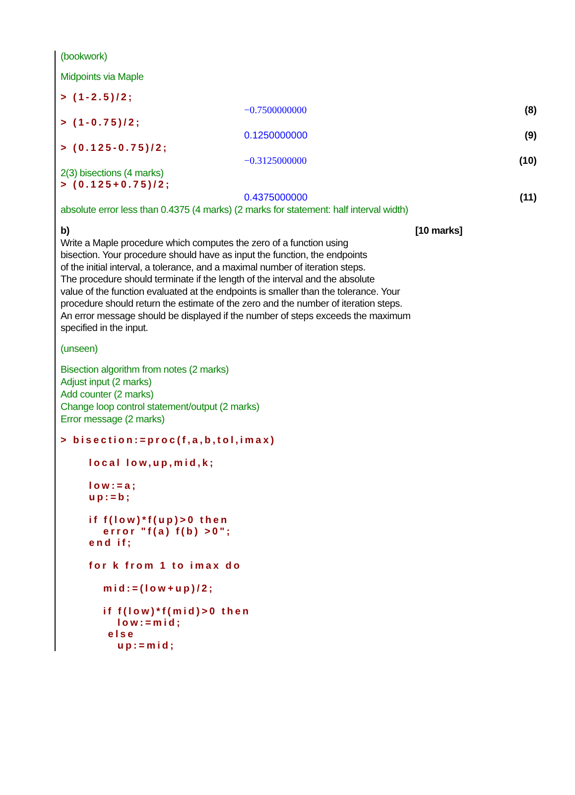(bookwork)
Midpoints via Maple
> (1-2.5)/2;
−0.7500000000 (8)
> (1-0.75)/2;
0.1250000000 (9)
> (0.125-0.75)/2;
−0.3125000000 (10)
2(3) bisections (4 marks)
> (0.125+0.75)/2;
0.4375000000 (11)
absolute error less than 0.4375 (4 marks) (2 marks for statement: half interval width)
b) [10 marks]
Write a Maple procedure which computes the zero of a function using
bisection. Your procedure should have as input the function, the endpoints
of the initial interval, a tolerance, and a maximal number of iteration steps.
The procedure should terminate if the length of the interval and the absolute
value of the function evaluated at the endpoints is smaller than the tolerance. Your
procedure should return the estimate of the zero and the number of iteration steps.
An error message should be displayed if the number of steps exceeds the maximum
specified in the input.
(unseen)
Bisection algorithm from notes (2 marks)
Adjust input (2 marks)
Add counter (2 marks)
Change loop control statement/output (2 marks)
Error message (2 marks)
> bisection:=proc(f,a,b,tol,imax)

      local low,up,mid,k;

      low:=a;
      up:=b;

      if f(low)*f(up)>0 then
         error "f(a) f(b) >0";
      end if;

      for k from 1 to imax do

         mid:=(low+up)/2;

         if f(low)*f(mid)>0 then
            low:=mid;
          else
            up:=mid;